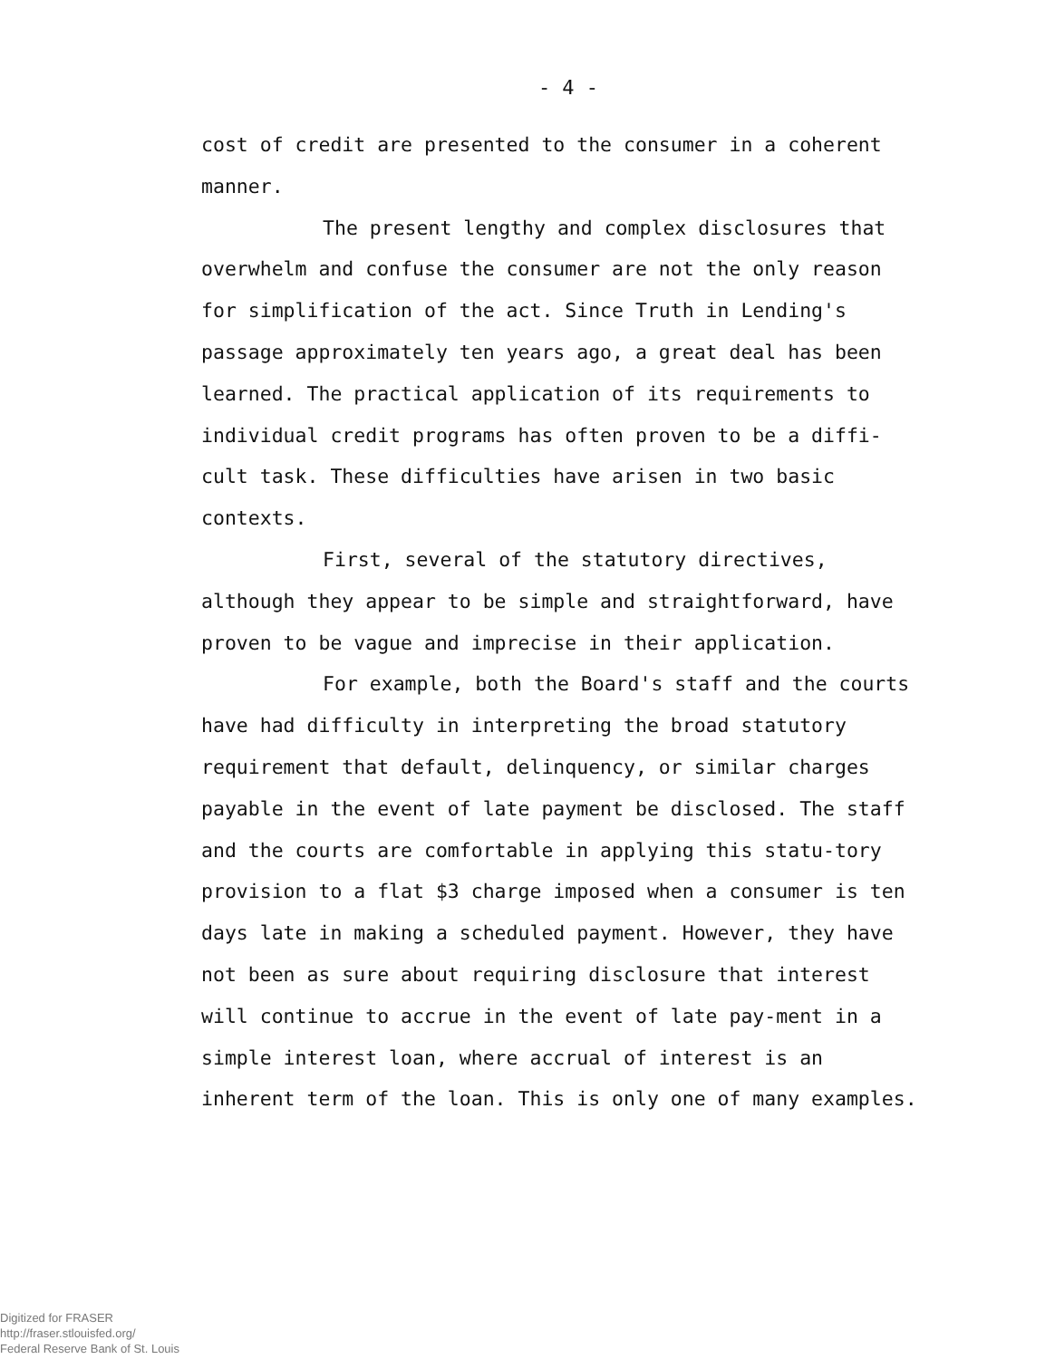- 4 -
cost of credit are presented to the consumer in a coherent manner.
The present lengthy and complex disclosures that overwhelm and confuse the consumer are not the only reason for simplification of the act. Since Truth in Lending's passage approximately ten years ago, a great deal has been learned. The practical application of its requirements to individual credit programs has often proven to be a diffi-cult task. These difficulties have arisen in two basic contexts.
First, several of the statutory directives, although they appear to be simple and straightforward, have proven to be vague and imprecise in their application.
For example, both the Board's staff and the courts have had difficulty in interpreting the broad statutory requirement that default, delinquency, or similar charges payable in the event of late payment be disclosed. The staff and the courts are comfortable in applying this statu-tory provision to a flat $3 charge imposed when a consumer is ten days late in making a scheduled payment. However, they have not been as sure about requiring disclosure that interest will continue to accrue in the event of late pay-ment in a simple interest loan, where accrual of interest is an inherent term of the loan. This is only one of many examples.
Digitized for FRASER
http://fraser.stlouisfed.org/
Federal Reserve Bank of St. Louis